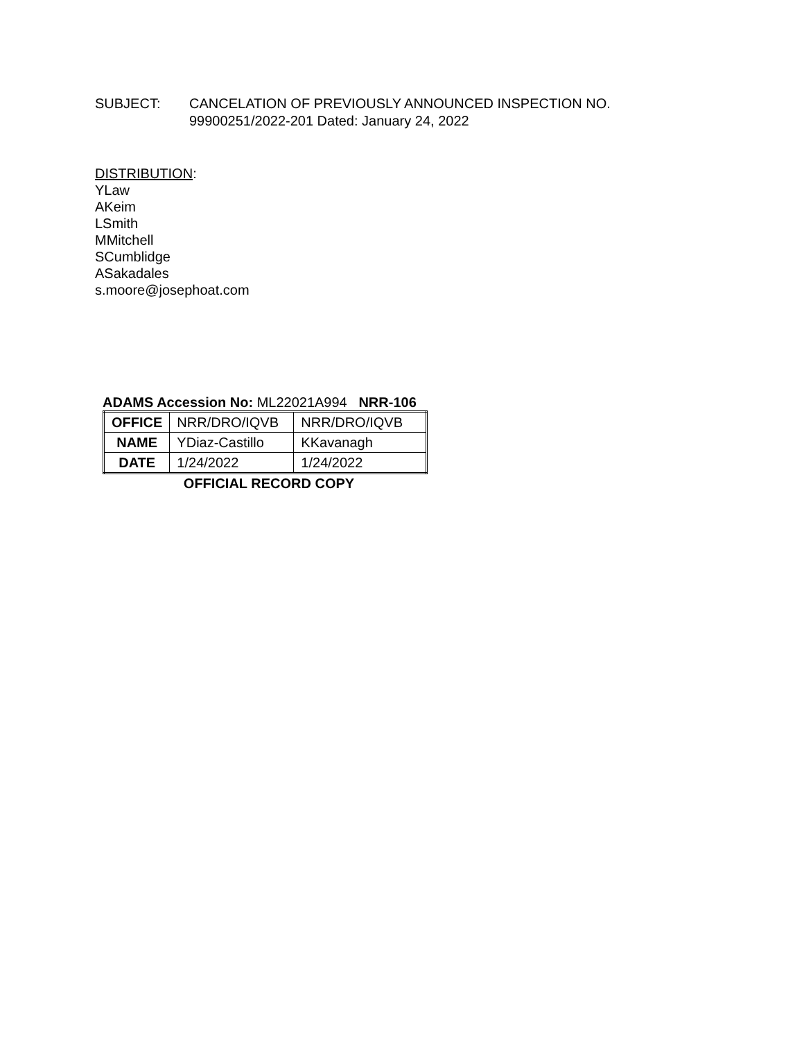SUBJECT: CANCELATION OF PREVIOUSLY ANNOUNCED INSPECTION NO.
99900251/2022-201 Dated: January 24, 2022
DISTRIBUTION:
YLaw
AKeim
LSmith
MMitchell
SCumblidge
ASakadales
s.moore@josephoat.com
ADAMS Accession No: ML22021A994 NRR-106
| OFFICE | NRR/DRO/IQVB | NRR/DRO/IQVB |
| NAME | YDiaz-Castillo | KKavanagh |
| DATE | 1/24/2022 | 1/24/2022 |
OFFICIAL RECORD COPY